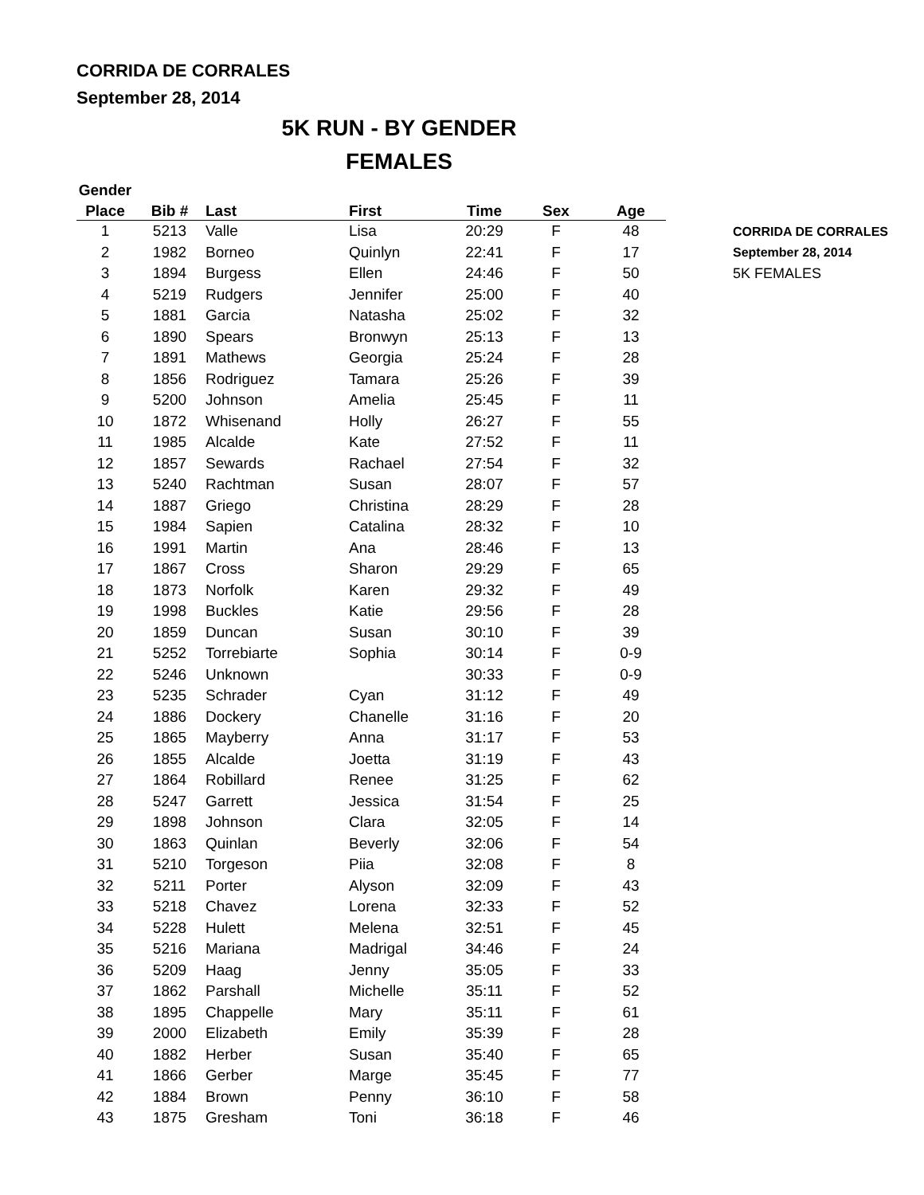CORRIDA DE CORRALES
September 28, 2014
5K RUN - BY GENDER
FEMALES
| Gender | | | | | | |
| --- | --- | --- | --- | --- | --- | --- |
| Place | Bib # | Last | First | Time | Sex | Age |
| 1 | 5213 | Valle | Lisa | 20:29 | F | 48 |
| 2 | 1982 | Borneo | Quinlyn | 22:41 | F | 17 |
| 3 | 1894 | Burgess | Ellen | 24:46 | F | 50 |
| 4 | 5219 | Rudgers | Jennifer | 25:00 | F | 40 |
| 5 | 1881 | Garcia | Natasha | 25:02 | F | 32 |
| 6 | 1890 | Spears | Bronwyn | 25:13 | F | 13 |
| 7 | 1891 | Mathews | Georgia | 25:24 | F | 28 |
| 8 | 1856 | Rodriguez | Tamara | 25:26 | F | 39 |
| 9 | 5200 | Johnson | Amelia | 25:45 | F | 11 |
| 10 | 1872 | Whisenand | Holly | 26:27 | F | 55 |
| 11 | 1985 | Alcalde | Kate | 27:52 | F | 11 |
| 12 | 1857 | Sewards | Rachael | 27:54 | F | 32 |
| 13 | 5240 | Rachtman | Susan | 28:07 | F | 57 |
| 14 | 1887 | Griego | Christina | 28:29 | F | 28 |
| 15 | 1984 | Sapien | Catalina | 28:32 | F | 10 |
| 16 | 1991 | Martin | Ana | 28:46 | F | 13 |
| 17 | 1867 | Cross | Sharon | 29:29 | F | 65 |
| 18 | 1873 | Norfolk | Karen | 29:32 | F | 49 |
| 19 | 1998 | Buckles | Katie | 29:56 | F | 28 |
| 20 | 1859 | Duncan | Susan | 30:10 | F | 39 |
| 21 | 5252 | Torrebiarte | Sophia | 30:14 | F | 0-9 |
| 22 | 5246 | Unknown | | 30:33 | F | 0-9 |
| 23 | 5235 | Schrader | Cyan | 31:12 | F | 49 |
| 24 | 1886 | Dockery | Chanelle | 31:16 | F | 20 |
| 25 | 1865 | Mayberry | Anna | 31:17 | F | 53 |
| 26 | 1855 | Alcalde | Joetta | 31:19 | F | 43 |
| 27 | 1864 | Robillard | Renee | 31:25 | F | 62 |
| 28 | 5247 | Garrett | Jessica | 31:54 | F | 25 |
| 29 | 1898 | Johnson | Clara | 32:05 | F | 14 |
| 30 | 1863 | Quinlan | Beverly | 32:06 | F | 54 |
| 31 | 5210 | Torgeson | Piia | 32:08 | F | 8 |
| 32 | 5211 | Porter | Alyson | 32:09 | F | 43 |
| 33 | 5218 | Chavez | Lorena | 32:33 | F | 52 |
| 34 | 5228 | Hulett | Melena | 32:51 | F | 45 |
| 35 | 5216 | Mariana | Madrigal | 34:46 | F | 24 |
| 36 | 5209 | Haag | Jenny | 35:05 | F | 33 |
| 37 | 1862 | Parshall | Michelle | 35:11 | F | 52 |
| 38 | 1895 | Chappelle | Mary | 35:11 | F | 61 |
| 39 | 2000 | Elizabeth | Emily | 35:39 | F | 28 |
| 40 | 1882 | Herber | Susan | 35:40 | F | 65 |
| 41 | 1866 | Gerber | Marge | 35:45 | F | 77 |
| 42 | 1884 | Brown | Penny | 36:10 | F | 58 |
| 43 | 1875 | Gresham | Toni | 36:18 | F | 46 |
CORRIDA DE CORRALES
September 28, 2014
5K FEMALES